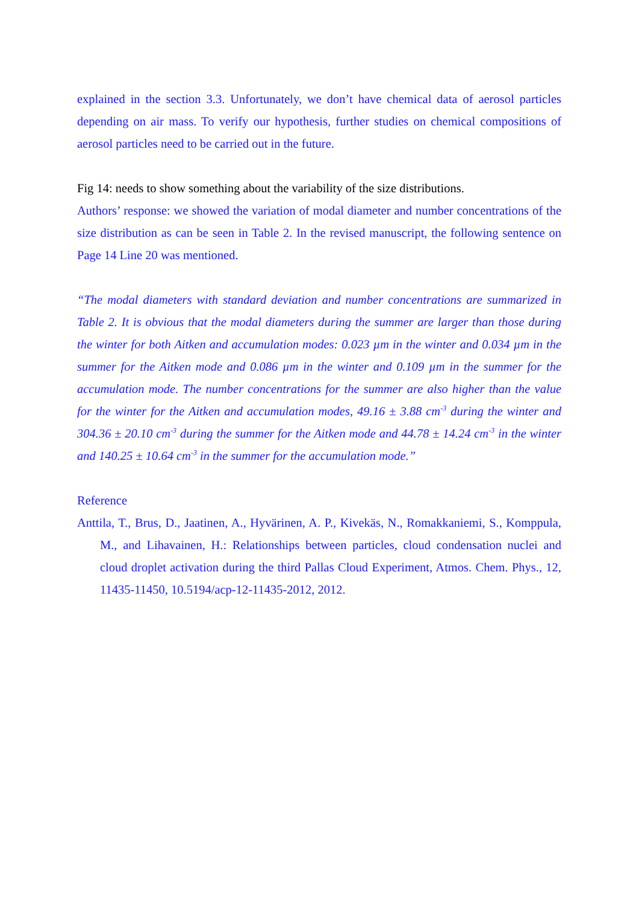explained in the section 3.3. Unfortunately, we don’t have chemical data of aerosol particles depending on air mass. To verify our hypothesis, further studies on chemical compositions of aerosol particles need to be carried out in the future.
Fig 14: needs to show something about the variability of the size distributions.
Authors’ response: we showed the variation of modal diameter and number concentrations of the size distribution as can be seen in Table 2. In the revised manuscript, the following sentence on Page 14 Line 20 was mentioned.
“The modal diameters with standard deviation and number concentrations are summarized in Table 2. It is obvious that the modal diameters during the summer are larger than those during the winter for both Aitken and accumulation modes: 0.023 µm in the winter and 0.034 µm in the summer for the Aitken mode and 0.086 µm in the winter and 0.109 µm in the summer for the accumulation mode. The number concentrations for the summer are also higher than the value for the winter for the Aitken and accumulation modes, 49.16 ± 3.88 cm<sup>-3</sup> during the winter and 304.36 ± 20.10 cm<sup>-3</sup> during the summer for the Aitken mode and 44.78 ± 14.24 cm<sup>-3</sup> in the winter and 140.25 ± 10.64 cm<sup>-3</sup> in the summer for the accumulation mode.”
Reference
Anttila, T., Brus, D., Jaatinen, A., Hyvärinen, A. P., Kivekäs, N., Romakkaniemi, S., Komppula, M., and Lihavainen, H.: Relationships between particles, cloud condensation nuclei and cloud droplet activation during the third Pallas Cloud Experiment, Atmos. Chem. Phys., 12, 11435-11450, 10.5194/acp-12-11435-2012, 2012.